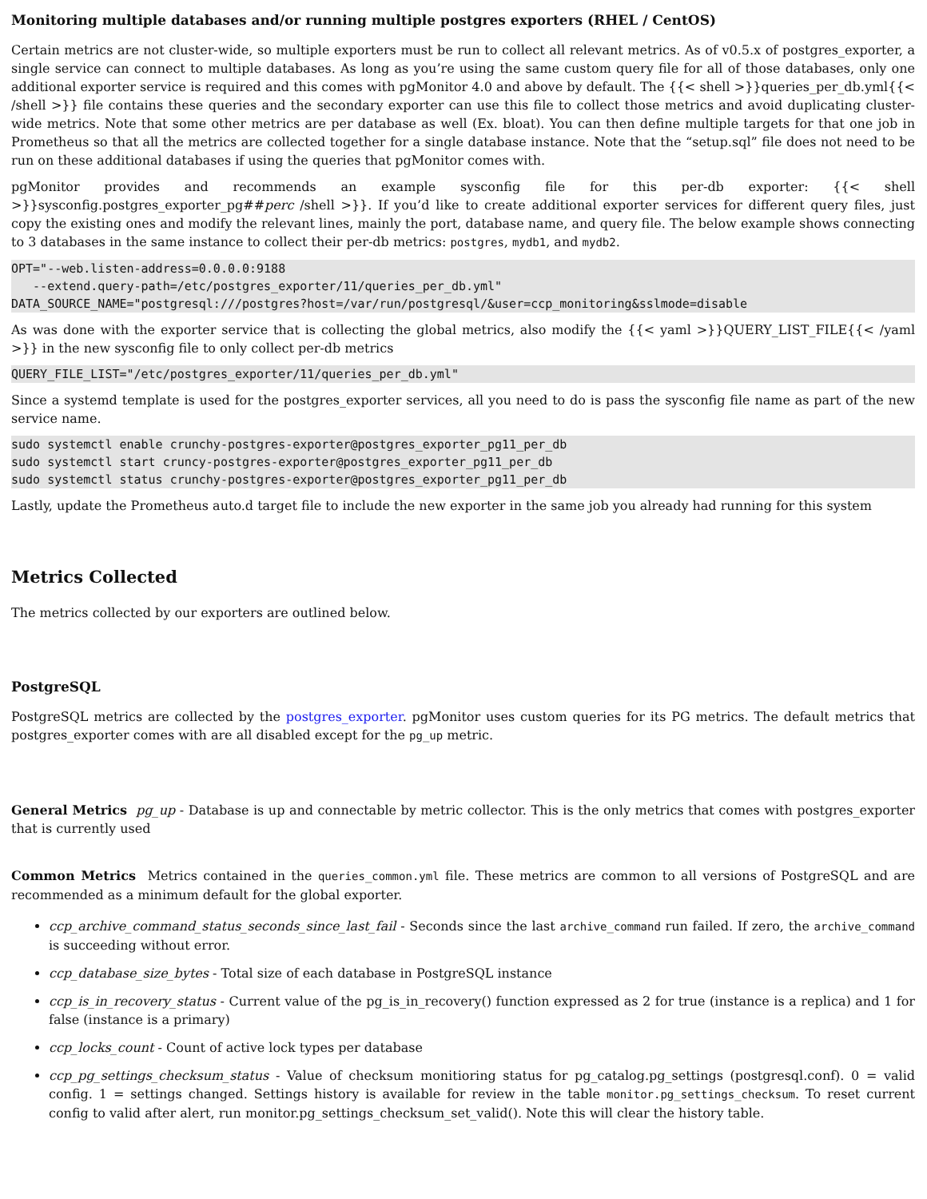Monitoring multiple databases and/or running multiple postgres exporters (RHEL / CentOS)
Certain metrics are not cluster-wide, so multiple exporters must be run to collect all relevant metrics. As of v0.5.x of postgres_exporter, a single service can connect to multiple databases. As long as you’re using the same custom query file for all of those databases, only one additional exporter service is required and this comes with pgMonitor 4.0 and above by default. The {{< shell >}}queries_per_db.yml{{< /shell >}} file contains these queries and the secondary exporter can use this file to collect those metrics and avoid duplicating cluster-wide metrics. Note that some other metrics are per database as well (Ex. bloat). You can then define multiple targets for that one job in Prometheus so that all the metrics are collected together for a single database instance. Note that the “setup.sql” file does not need to be run on these additional databases if using the queries that pgMonitor comes with.
pgMonitor provides and recommends an example sysconfig file for this per-db exporter: {{< shell >}}sysconfig.postgres_exporter_pg##perc /shell >}}. If you’d like to create additional exporter services for different query files, just copy the existing ones and modify the relevant lines, mainly the port, database name, and query file. The below example shows connecting to 3 databases in the same instance to collect their per-db metrics: postgres, mydb1, and mydb2.
OPT="--web.listen-address=0.0.0.0:9188
   --extend.query-path=/etc/postgres_exporter/11/queries_per_db.yml"
DATA_SOURCE_NAME="postgresql:///postgres?host=/var/run/postgresql/&user=ccp_monitoring&sslmode=disable
As was done with the exporter service that is collecting the global metrics, also modify the {{< yaml >}}QUERY_LIST_FILE{{< /yaml >}} in the new sysconfig file to only collect per-db metrics
QUERY_FILE_LIST="/etc/postgres_exporter/11/queries_per_db.yml"
Since a systemd template is used for the postgres_exporter services, all you need to do is pass the sysconfig file name as part of the new service name.
sudo systemctl enable crunchy-postgres-exporter@postgres_exporter_pg11_per_db
sudo systemctl start cruncy-postgres-exporter@postgres_exporter_pg11_per_db
sudo systemctl status crunchy-postgres-exporter@postgres_exporter_pg11_per_db
Lastly, update the Prometheus auto.d target file to include the new exporter in the same job you already had running for this system
Metrics Collected
The metrics collected by our exporters are outlined below.
PostgreSQL
PostgreSQL metrics are collected by the postgres_exporter. pgMonitor uses custom queries for its PG metrics. The default metrics that postgres_exporter comes with are all disabled except for the pg_up metric.
General Metrics pg_up - Database is up and connectable by metric collector. This is the only metrics that comes with postgres_exporter that is currently used
Common Metrics Metrics contained in the queries_common.yml file. These metrics are common to all versions of PostgreSQL and are recommended as a minimum default for the global exporter.
ccp_archive_command_status_seconds_since_last_fail - Seconds since the last archive_command run failed. If zero, the archive_command is succeeding without error.
ccp_database_size_bytes - Total size of each database in PostgreSQL instance
ccp_is_in_recovery_status - Current value of the pg_is_in_recovery() function expressed as 2 for true (instance is a replica) and 1 for false (instance is a primary)
ccp_locks_count - Count of active lock types per database
ccp_pg_settings_checksum_status - Value of checksum monitioring status for pg_catalog.pg_settings (postgresql.conf). 0 = valid config. 1 = settings changed. Settings history is available for review in the table monitor.pg_settings_checksum. To reset current config to valid after alert, run monitor.pg_settings_checksum_set_valid(). Note this will clear the history table.